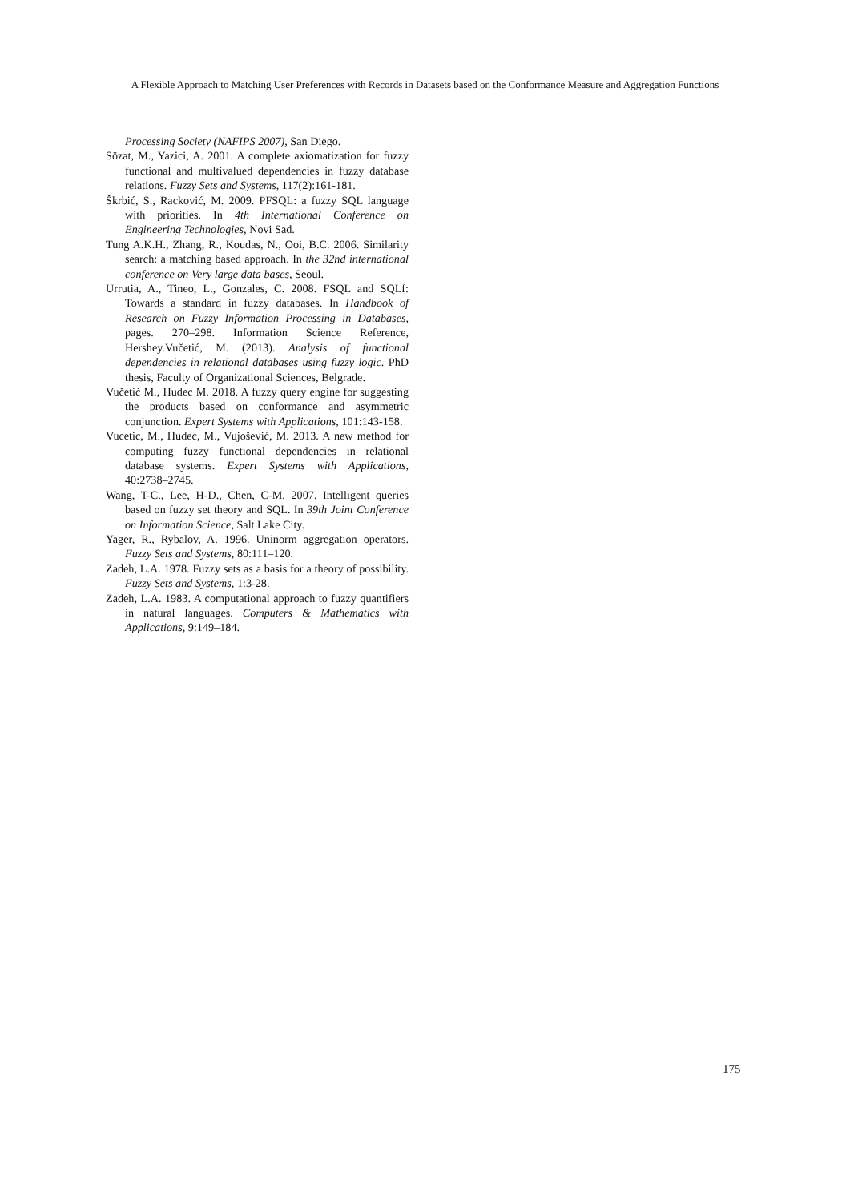A Flexible Approach to Matching User Preferences with Records in Datasets based on the Conformance Measure and Aggregation Functions
Processing Society (NAFIPS 2007), San Diego.
Sözat, M., Yazici, A. 2001. A complete axiomatization for fuzzy functional and multivalued dependencies in fuzzy database relations. Fuzzy Sets and Systems, 117(2):161-181.
Škrbić, S., Racković, M. 2009. PFSQL: a fuzzy SQL language with priorities. In 4th International Conference on Engineering Technologies, Novi Sad.
Tung A.K.H., Zhang, R., Koudas, N., Ooi, B.C. 2006. Similarity search: a matching based approach. In the 32nd international conference on Very large data bases, Seoul.
Urrutia, A., Tineo, L., Gonzales, C. 2008. FSQL and SQLf: Towards a standard in fuzzy databases. In Handbook of Research on Fuzzy Information Processing in Databases, pages. 270–298. Information Science Reference, Hershey.Vučetić, M. (2013). Analysis of functional dependencies in relational databases using fuzzy logic. PhD thesis, Faculty of Organizational Sciences, Belgrade.
Vučetić M., Hudec M. 2018. A fuzzy query engine for suggesting the products based on conformance and asymmetric conjunction. Expert Systems with Applications, 101:143-158.
Vucetic, M., Hudec, M., Vujošević, M. 2013. A new method for computing fuzzy functional dependencies in relational database systems. Expert Systems with Applications, 40:2738–2745.
Wang, T-C., Lee, H-D., Chen, C-M. 2007. Intelligent queries based on fuzzy set theory and SQL. In 39th Joint Conference on Information Science, Salt Lake City.
Yager, R., Rybalov, A. 1996. Uninorm aggregation operators. Fuzzy Sets and Systems, 80:111–120.
Zadeh, L.A. 1978. Fuzzy sets as a basis for a theory of possibility. Fuzzy Sets and Systems, 1:3-28.
Zadeh, L.A. 1983. A computational approach to fuzzy quantifiers in natural languages. Computers & Mathematics with Applications, 9:149–184.
175